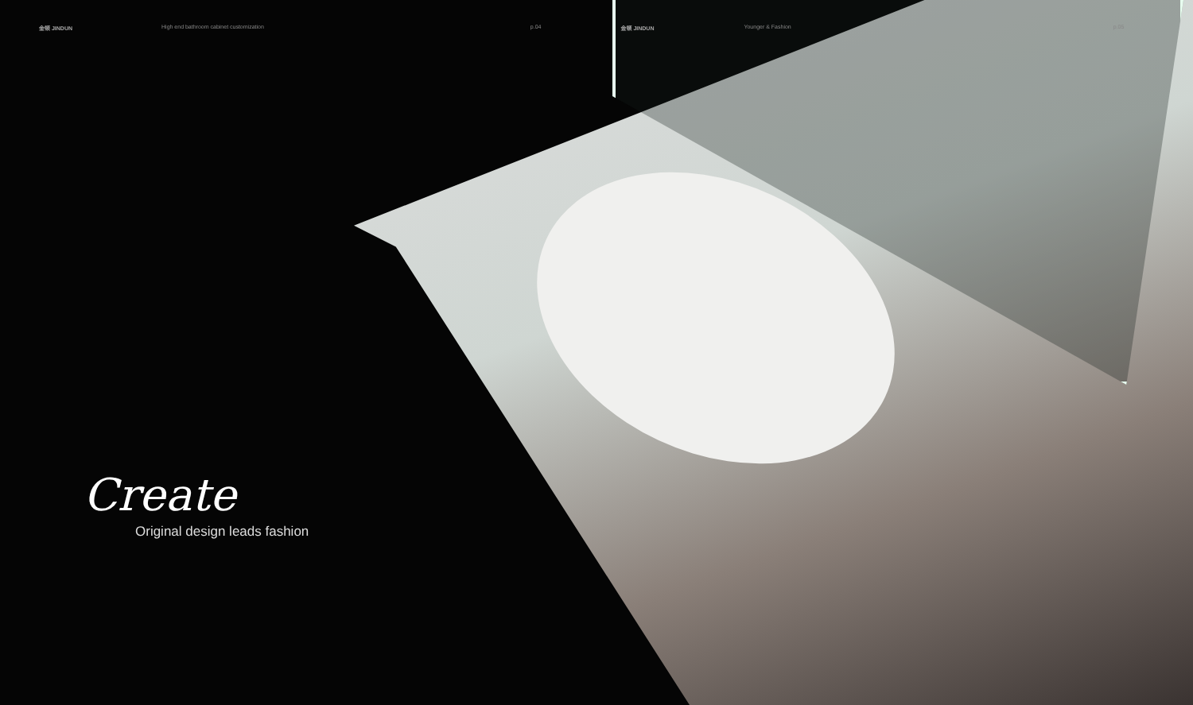金顿 JINDUN High end bathroom cabinet customization p.04 金顿 JINDUN Younger & Fashion p.05
Create
Original design leads fashion